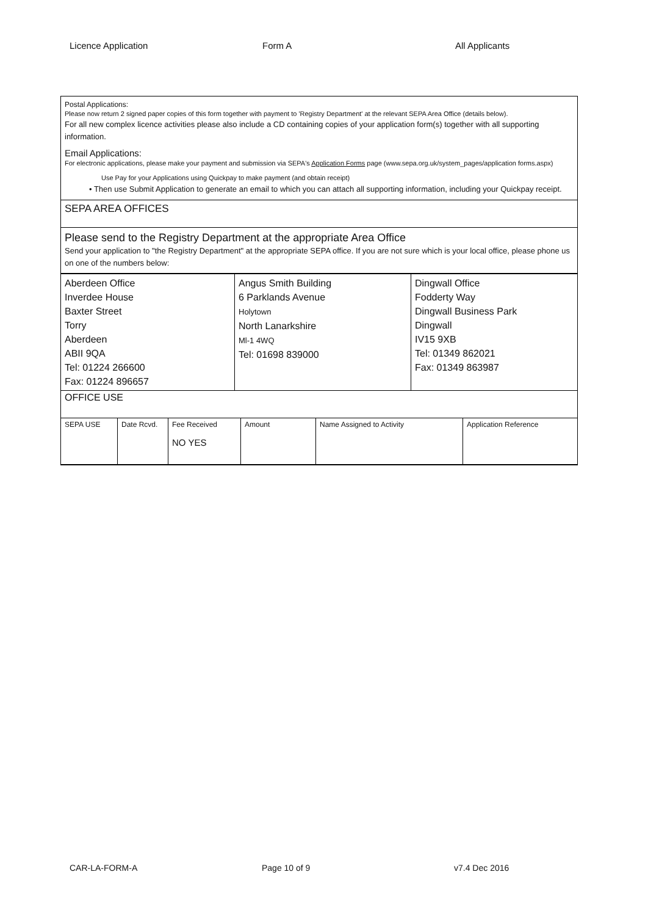Licence Application Form A All Applicants
Postal Applications:
Please now return 2 signed paper copies of this form together with payment to 'Registry Department' at the relevant SEPA Area Office (details below).
For all new complex licence activities please also include a CD containing copies of your application form(s) together with all supporting information.
Email Applications:
For electronic applications, please make your payment and submission via SEPA's Application Forms page (www.sepa.org.uk/system_pages/application forms.aspx)
Use Pay for your Applications using Quickpay to make payment (and obtain receipt)
• Then use Submit Application to generate an email to which you can attach all supporting information, including your Quickpay receipt.
SEPA AREA OFFICES
Please send to the Registry Department at the appropriate Area Office
Send your application to "the Registry Department" at the appropriate SEPA office. If you are not sure which is your local office, please phone us on one of the numbers below:
| Aberdeen Office Inverdee House Baxter Street Torry Aberdeen ABII 9QA Tel: 01224 266600 Fax: 01224 896657 | Angus Smith Building 6 Parklands Avenue Holytown North Lanarkshire Ml-1 4WQ Tel: 01698 839000 | Dingwall Office Fodderty Way Dingwall Business Park Dingwall IV15 9XB Tel: 01349 862021 Fax: 01349 863987 |
OFFICE USE
| SEPA USE | Date Rcvd. | Fee Received NO YES | Amount | Name Assigned to Activity | Application Reference |
CAR-LA-FORM-A Page 10 of 9 v7.4 Dec 2016